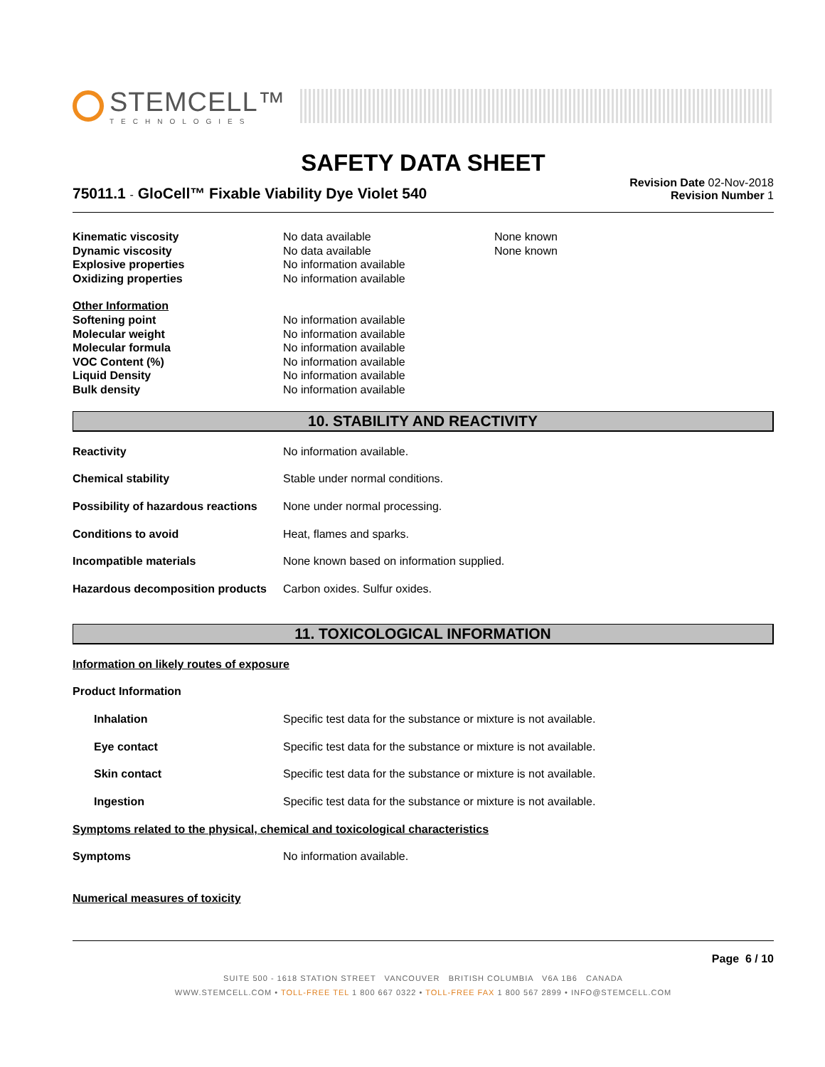STEMCELL™
TECHNOLOGIES
SAFETY DATA SHEET
75011.1 - GloCell™ Fixable Viability Dye Violet 540
Revision Date 02-Nov-2018
Revision Number 1
| Kinematic viscosity | No data available | None known |
| Dynamic viscosity | No data available | None known |
| Explosive properties | No information available | |
| Oxidizing properties | No information available | |
| Other Information | | |
| Softening point | No information available | |
| Molecular weight | No information available | |
| Molecular formula | No information available | |
| VOC Content (%) | No information available | |
| Liquid Density | No information available | |
| Bulk density | No information available | |
10. STABILITY AND REACTIVITY
| Reactivity | No information available. |
| Chemical stability | Stable under normal conditions. |
| Possibility of hazardous reactions | None under normal processing. |
| Conditions to avoid | Heat, flames and sparks. |
| Incompatible materials | None known based on information supplied. |
| Hazardous decomposition products | Carbon oxides. Sulfur oxides. |
11. TOXICOLOGICAL INFORMATION
| Information on likely routes of exposure | |
| Product Information | |
| Inhalation | Specific test data for the substance or mixture is not available. |
| Eye contact | Specific test data for the substance or mixture is not available. |
| Skin contact | Specific test data for the substance or mixture is not available. |
| Ingestion | Specific test data for the substance or mixture is not available. |
| Symptoms related to the physical, chemical and toxicological characteristics | |
| Symptoms | No information available. |
| Numerical measures of toxicity | |
Page 6 / 10
SUITE 500 - 1618 STATION STREET VANCOUVER BRITISH COLUMBIA V6A 1B6 CANADA
WWW.STEMCELL.COM • TOLL-FREE TEL 1 800 667 0322 • TOLL-FREE FAX 1 800 567 2899 • INFO@STEMCELL.COM